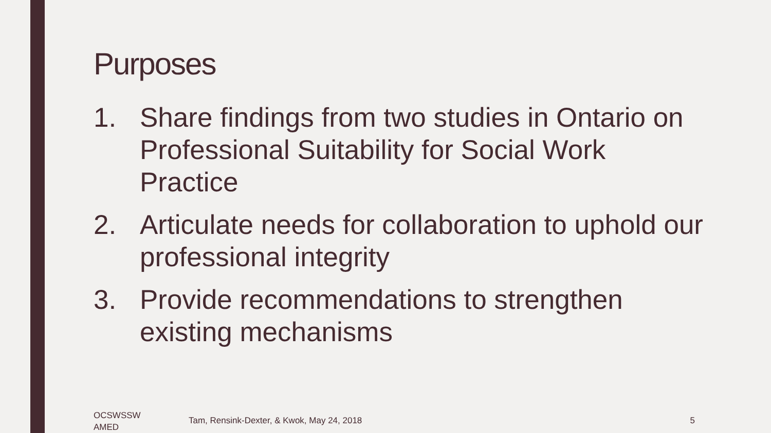Purposes
1. Share findings from two studies in Ontario on Professional Suitability for Social Work Practice
2. Articulate needs for collaboration to uphold our professional integrity
3. Provide recommendations to strengthen existing mechanisms
OCSWSSW
AMED
Tam, Rensink-Dexter, & Kwok, May 24, 2018
5